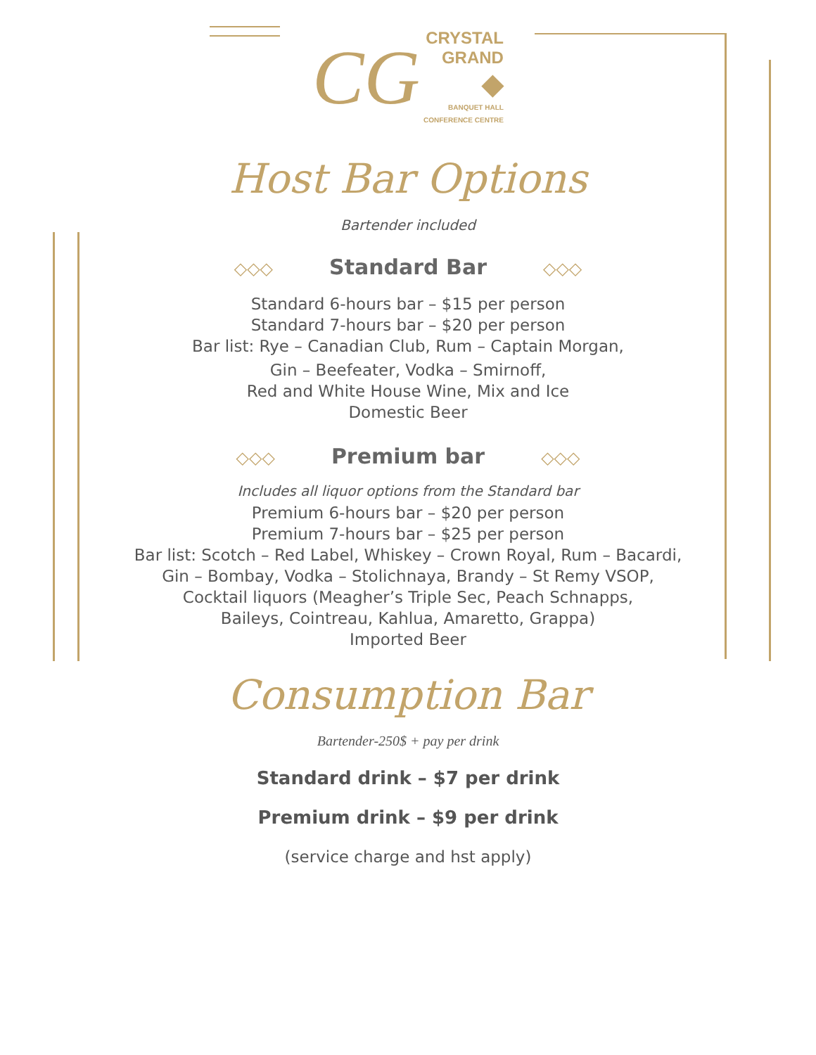CG CRYSTAL
GRAND
◆
BANQUET HALL
CONFERENCE CENTRE
Host Bar Options
Bartender included
◇◇◇ Standard Bar ◇◇◇
Standard 6-hours bar – $15 per person
Standard 7-hours bar – $20 per person
Bar list: Rye – Canadian Club, Rum – Captain Morgan,
Gin – Beefeater, Vodka – Smirnoff,
Red and White House Wine, Mix and Ice
Domestic Beer
◇◇◇ Premium bar ◇◇◇
Includes all liquor options from the Standard bar
Premium 6-hours bar – $20 per person
Premium 7-hours bar – $25 per person
Bar list: Scotch – Red Label, Whiskey – Crown Royal, Rum – Bacardi,
Gin – Bombay, Vodka – Stolichnaya, Brandy – St Remy VSOP,
Cocktail liquors (Meagher’s Triple Sec, Peach Schnapps,
Baileys, Cointreau, Kahlua, Amaretto, Grappa)
Imported Beer
Consumption Bar
Bartender-250$ + pay per drink
Standard drink – $7 per drink
Premium drink – $9 per drink
(service charge and hst apply)